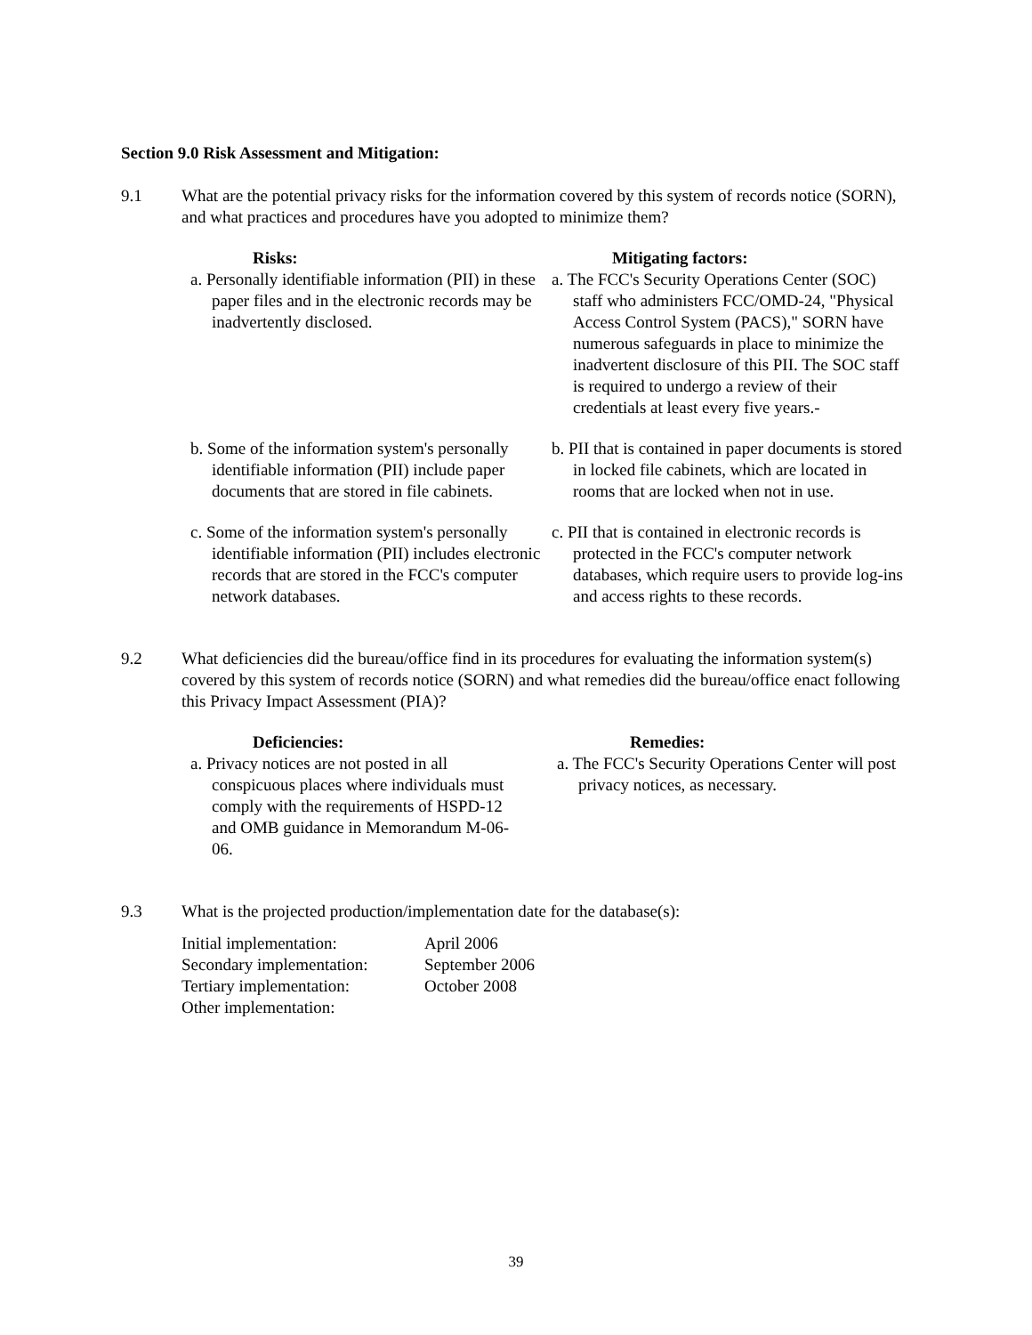Section 9.0 Risk Assessment and Mitigation:
9.1 What are the potential privacy risks for the information covered by this system of records notice (SORN), and what practices and procedures have you adopted to minimize them?
Risks:
a. Personally identifiable information (PII) in these paper files and in the electronic records may be inadvertently disclosed.
Mitigating factors:
a. The FCC's Security Operations Center (SOC) staff who administers FCC/OMD-24, "Physical Access Control System (PACS)," SORN have numerous safeguards in place to minimize the inadvertent disclosure of this PII. The SOC staff is required to undergo a review of their credentials at least every five years.-
b. Some of the information system's personally identifiable information (PII) include paper documents that are stored in file cabinets.
b. PII that is contained in paper documents is stored in locked file cabinets, which are located in rooms that are locked when not in use.
c. Some of the information system's personally identifiable information (PII) includes electronic records that are stored in the FCC's computer network databases.
c. PII that is contained in electronic records is protected in the FCC's computer network databases, which require users to provide log-ins and access rights to these records.
9.2 What deficiencies did the bureau/office find in its procedures for evaluating the information system(s) covered by this system of records notice (SORN) and what remedies did the bureau/office enact following this Privacy Impact Assessment (PIA)?
Deficiencies:
a. Privacy notices are not posted in all conspicuous places where individuals must comply with the requirements of HSPD-12 and OMB guidance in Memorandum M-06-06.
Remedies:
a. The FCC's Security Operations Center will post privacy notices, as necessary.
9.3 What is the projected production/implementation date for the database(s):
| Initial implementation: | April 2006 |
| Secondary implementation: | September 2006 |
| Tertiary implementation: | October 2008 |
| Other implementation: | |
39